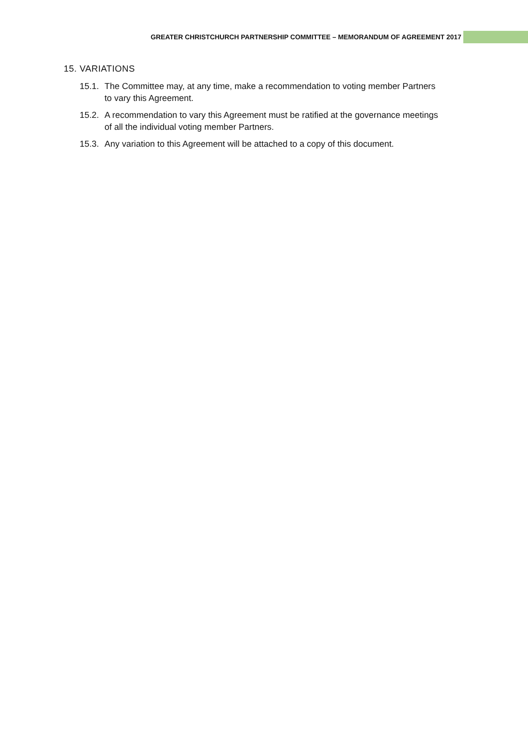GREATER CHRISTCHURCH PARTNERSHIP COMMITTEE – MEMORANDUM OF AGREEMENT 2017
15. VARIATIONS
15.1.
The Committee may, at any time, make a recommendation to voting member Partners to vary this Agreement.
15.2.
A recommendation to vary this Agreement must be ratified at the governance meetings of all the individual voting member Partners.
15.3.
Any variation to this Agreement will be attached to a copy of this document.